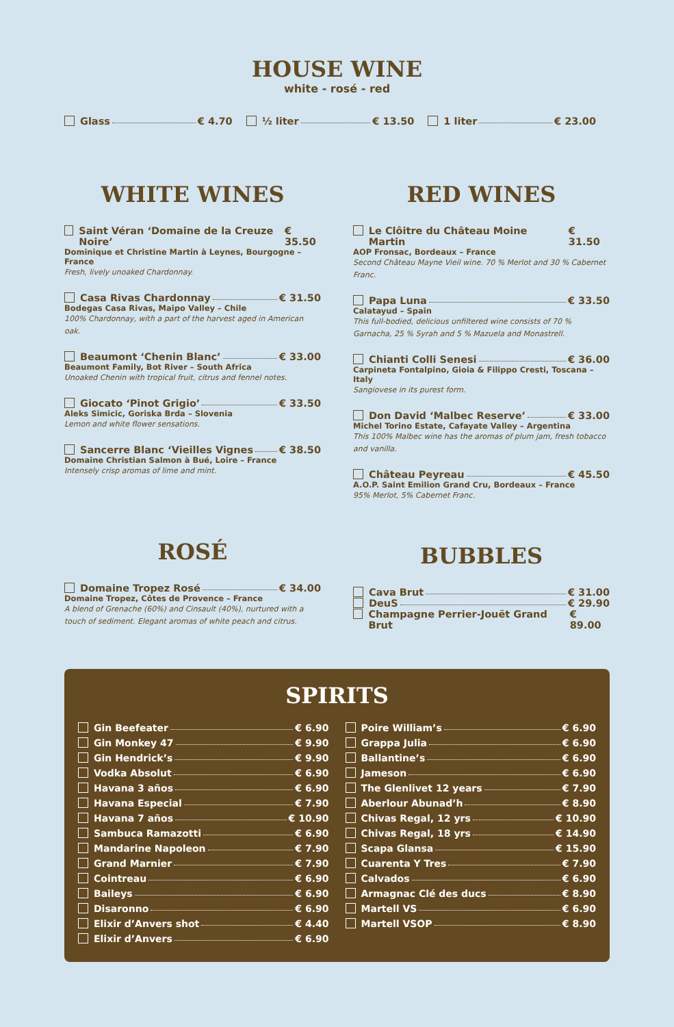HOUSE WINE
white - rosé - red
Glass € 4.70 ½ liter € 13.50 1 liter € 23.00
WHITE WINES
Saint Véran ‘Domaine de la Creuze Noire’ € 35.50
Dominique et Christine Martin à Leynes, Bourgogne – France
Fresh, lively unoaked Chardonnay.
Casa Rivas Chardonnay € 31.50
Bodegas Casa Rivas, Maipo Valley – Chile
100% Chardonnay, with a part of the harvest aged in American oak.
Beaumont ‘Chenin Blanc’ € 33.00
Beaumont Family, Bot River – South Africa
Unoaked Chenin with tropical fruit, citrus and fennel notes.
Giocato ‘Pinot Grigio’ € 33.50
Aleks Simicic, Goriska Brda – Slovenia
Lemon and white flower sensations.
Sancerre Blanc ‘Vieilles Vignes € 38.50
Domaine Christian Salmon à Bué, Loire – France
Intensely crisp aromas of lime and mint.
ROSÉ
Domaine Tropez Rosé € 34.00
Domaine Tropez, Côtes de Provence – France
A blend of Grenache (60%) and Cinsault (40%), nurtured with a touch of sediment. Elegant aromas of white peach and citrus.
RED WINES
Le Clôitre du Château Moine Martin € 31.50
AOP Fronsac, Bordeaux – France
Second Château Mayne Vieil wine. 70 % Merlot and 30 % Cabernet Franc.
Papa Luna € 33.50
Calatayud – Spain
This full-bodied, delicious unfiltered wine consists of 70 % Garnacha, 25 % Syrah and 5 % Mazuela and Monastrell.
Chianti Colli Senesi € 36.00
Carpineta Fontalpino, Gioia & Filippo Cresti, Toscana – Italy
Sangiovese in its purest form.
Don David ‘Malbec Reserve’ € 33.00
Michel Torino Estate, Cafayate Valley – Argentina
This 100% Malbec wine has the aromas of plum jam, fresh tobacco and vanilla.
Château Peyreau € 45.50
A.O.P. Saint Emilion Grand Cru, Bordeaux – France
95% Merlot, 5% Cabernet Franc.
BUBBLES
Cava Brut € 31.00
DeuS € 29.90
Champagne Perrier-Jouët Grand Brut € 89.00
SPIRITS
Gin Beefeater € 6.90
Gin Monkey 47 € 9.90
Gin Hendrick’s € 9.90
Vodka Absolut € 6.90
Havana 3 años € 6.90
Havana Especial € 7.90
Havana 7 años € 10.90
Sambuca Ramazotti € 6.90
Mandarine Napoleon € 7.90
Grand Marnier € 7.90
Cointreau € 6.90
Baileys € 6.90
Disaronno € 6.90
Elixir d’Anvers shot € 4.40
Elixir d’Anvers € 6.90
Poire William’s € 6.90
Grappa Julia € 6.90
Ballantine’s € 6.90
Jameson € 6.90
The Glenlivet 12 years € 7.90
Aberlour Abunad’h € 8.90
Chivas Regal, 12 yrs € 10.90
Chivas Regal, 18 yrs € 14.90
Scapa Glansa € 15.90
Cuarenta Y Tres € 7.90
Calvados € 6.90
Armagnac Clé des ducs € 8.90
Martell VS € 6.90
Martell VSOP € 8.90